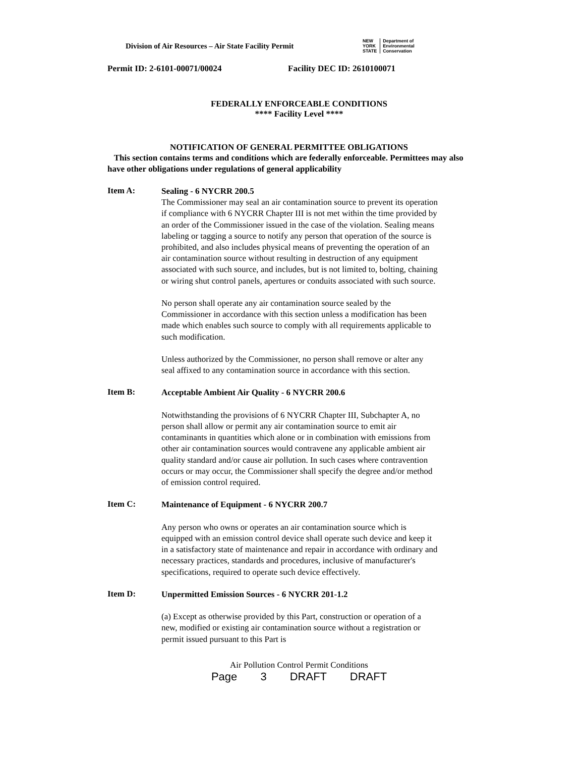Division of Air Resources – Air State Facility Permit
NEW
YORK
STATE
Department of
Environmental
Conservation
Permit ID: 2-6101-00071/00024 Facility DEC ID: 2610100071
FEDERALLY ENFORCEABLE CONDITIONS
**** Facility Level ****
NOTIFICATION OF GENERAL PERMITTEE OBLIGATIONS
This section contains terms and conditions which are federally enforceable. Permittees may also have other obligations under regulations of general applicability
Item A:
Sealing - 6 NYCRR 200.5
The Commissioner may seal an air contamination source to prevent its operation if compliance with 6 NYCRR Chapter III is not met within the time provided by an order of the Commissioner issued in the case of the violation. Sealing means labeling or tagging a source to notify any person that operation of the source is prohibited, and also includes physical means of preventing the operation of an air contamination source without resulting in destruction of any equipment associated with such source, and includes, but is not limited to, bolting, chaining or wiring shut control panels, apertures or conduits associated with such source.
No person shall operate any air contamination source sealed by the Commissioner in accordance with this section unless a modification has been made which enables such source to comply with all requirements applicable to such modification.
Unless authorized by the Commissioner, no person shall remove or alter any seal affixed to any contamination source in accordance with this section.
Item B:
Acceptable Ambient Air Quality - 6 NYCRR 200.6
Notwithstanding the provisions of 6 NYCRR Chapter III, Subchapter A, no person shall allow or permit any air contamination source to emit air contaminants in quantities which alone or in combination with emissions from other air contamination sources would contravene any applicable ambient air quality standard and/or cause air pollution. In such cases where contravention occurs or may occur, the Commissioner shall specify the degree and/or method of emission control required.
Item C:
Maintenance of Equipment - 6 NYCRR 200.7
Any person who owns or operates an air contamination source which is equipped with an emission control device shall operate such device and keep it in a satisfactory state of maintenance and repair in accordance with ordinary and necessary practices, standards and procedures, inclusive of manufacturer's specifications, required to operate such device effectively.
Item D:
Unpermitted Emission Sources - 6 NYCRR 201-1.2
(a) Except as otherwise provided by this Part, construction or operation of a new, modified or existing air contamination source without a registration or permit issued pursuant to this Part is
Air Pollution Control Permit Conditions
Page 3 DRAFT DRAFT